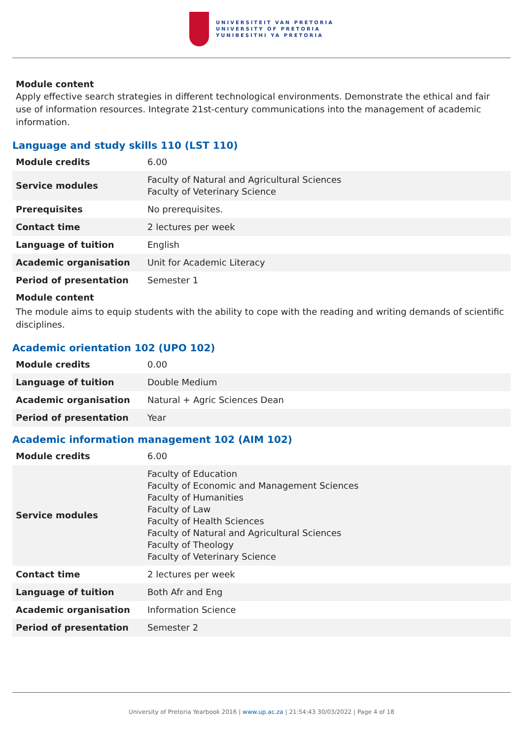UNIVERSITEIT VAN PRETORIA
UNIVERSITY OF PRETORIA
YUNIBESITHI YA PRETORIA
Module content
Apply effective search strategies in different technological environments. Demonstrate the ethical and fair use of information resources. Integrate 21st-century communications into the management of academic information.
Language and study skills 110 (LST 110)
| Module credits | 6.00 |
| Service modules | Faculty of Natural and Agricultural Sciences Faculty of Veterinary Science |
| Prerequisites | No prerequisites. |
| Contact time | 2 lectures per week |
| Language of tuition | English |
| Academic organisation | Unit for Academic Literacy |
| Period of presentation | Semester 1 |
Module content
The module aims to equip students with the ability to cope with the reading and writing demands of scientific disciplines.
Academic orientation 102 (UPO 102)
| Module credits | 0.00 |
| Language of tuition | Double Medium |
| Academic organisation | Natural + Agric Sciences Dean |
| Period of presentation | Year |
Academic information management 102 (AIM 102)
| Module credits | 6.00 |
| Service modules | Faculty of Education Faculty of Economic and Management Sciences Faculty of Humanities Faculty of Law Faculty of Health Sciences Faculty of Natural and Agricultural Sciences Faculty of Theology Faculty of Veterinary Science |
| Contact time | 2 lectures per week |
| Language of tuition | Both Afr and Eng |
| Academic organisation | Information Science |
| Period of presentation | Semester 2 |
University of Pretoria Yearbook 2016 | www.up.ac.za | 21:54:43 30/03/2022 | Page 4 of 18